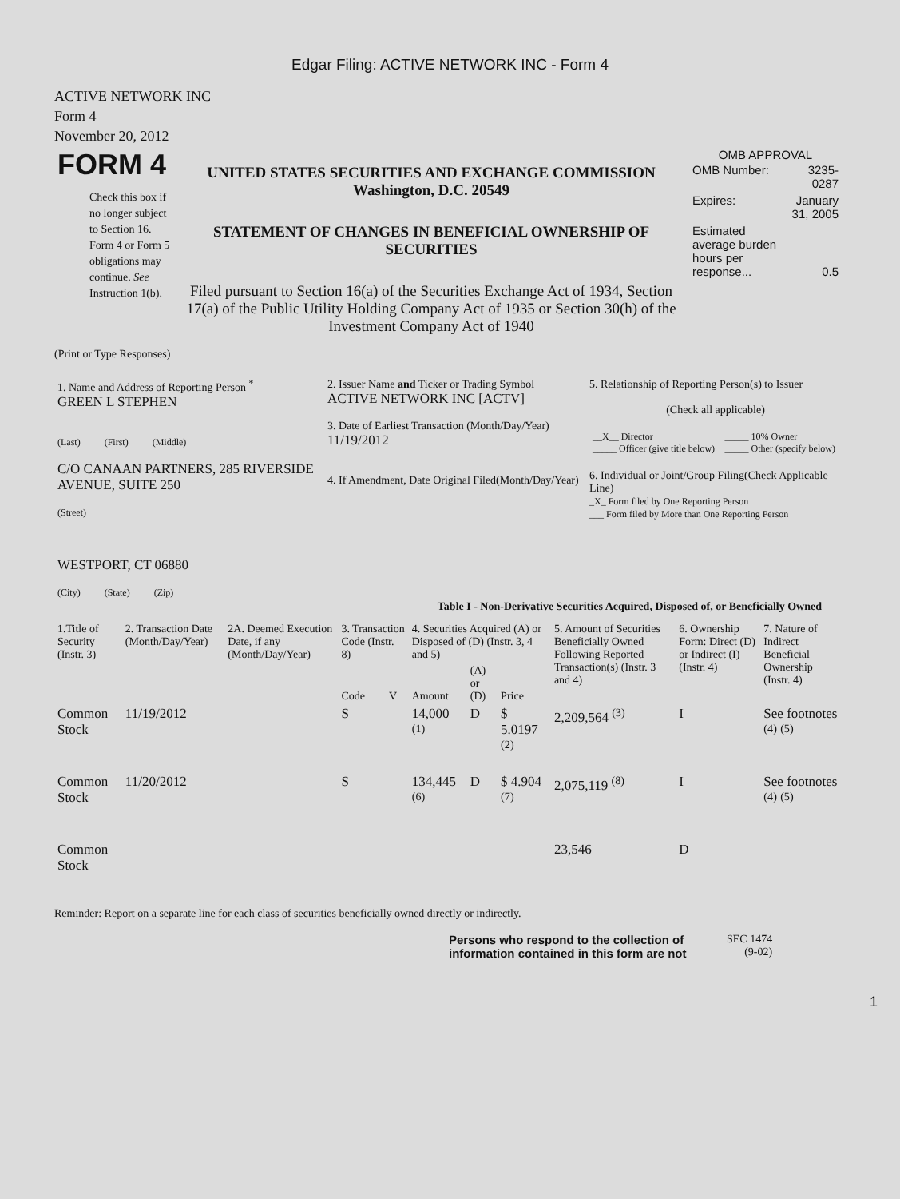Edgar Filing: ACTIVE NETWORK INC - Form 4
ACTIVE NETWORK INC
Form 4
November 20, 2012
| FORM 4 Check this box if no longer subject to Section 16. Form 4 or Form 5 obligations may continue. See Instruction 1(b). | UNITED STATES SECURITIES AND EXCHANGE COMMISSION Washington, D.C. 20549 STATEMENT OF CHANGES IN BENEFICIAL OWNERSHIP OF SECURITIES Filed pursuant to Section 16(a) of the Securities Exchange Act of 1934, Section 17(a) of the Public Utility Holding Company Act of 1935 or Section 30(h) of the Investment Company Act of 1940 | OMB APPROVAL / OMB Number: / 3235-0287 / / Expires: / January 31, 2005 / / Estimated average burden hours per response... / 0.5 / |
(Print or Type Responses)
| 1. Name and Address of Reporting Person <sup>*</sup> GREEN L STEPHEN (Last) (First) (Middle) C/O CANAAN PARTNERS, 285 RIVERSIDE AVENUE, SUITE 250 (Street) WESTPORT, CT 06880 (City) (State) (Zip) | 2. Issuer Name and Ticker or Trading Symbol ACTIVE NETWORK INC [ACTV] 3. Date of Earliest Transaction (Month/Day/Year) 11/19/2012 4. If Amendment, Date Original Filed(Month/Day/Year) | 5. Relationship of Reporting Person(s) to Issuer (Check all applicable) / __X__ Director _____ Officer (give title below) / _____ 10% Owner _____ Other (specify below) / 6. Individual or Joint/Group Filing(Check Applicable Line) _X_ Form filed by One Reporting Person ___ Form filed by More than One Reporting Person |
Table I - Non-Derivative Securities Acquired, Disposed of, or Beneficially Owned
| 1.Title of Security (Instr. 3) | 2. Transaction Date (Month/Day/Year) | 2A. Deemed Execution Date, if any (Month/Day/Year) | 3. Transaction Code (Instr. 8) | | 4. Securities Acquired (A) or Disposed of (D) (Instr. 3, 4 and 5) | | | 5. Amount of Securities Beneficially Owned Following Reported Transaction(s) (Instr. 3 and 4) | 6. Ownership Form: Direct (D) or Indirect (I) (Instr. 4) | 7. Nature of Indirect Beneficial Ownership (Instr. 4) |
| --- | --- | --- | --- | --- | --- | --- | --- | --- | --- | --- |
| | | | Code | V | Amount | (A) or (D) | Price | | | |
| Common Stock | 11/19/2012 | | S | | 14,000 <sup>(1)</sup> | D | $ 5.0197 <sup>(2)</sup> | 2,209,564 <sup>(3)</sup> | I | See footnotes <sup>(4)</sup> <sup>(5)</sup> |
| Common Stock | 11/20/2012 | | S | | 134,445 <sup>(6)</sup> | D | $ 4.904 <sup>(7)</sup> | 2,075,119 <sup>(8)</sup> | I | See footnotes <sup>(4)</sup> <sup>(5)</sup> |
| Common Stock | | | | | | | | 23,546 | D | |
Reminder: Report on a separate line for each class of securities beneficially owned directly or indirectly.
| Persons who respond to the collection of information contained in this form are not | SEC 1474 (9-02) |
1